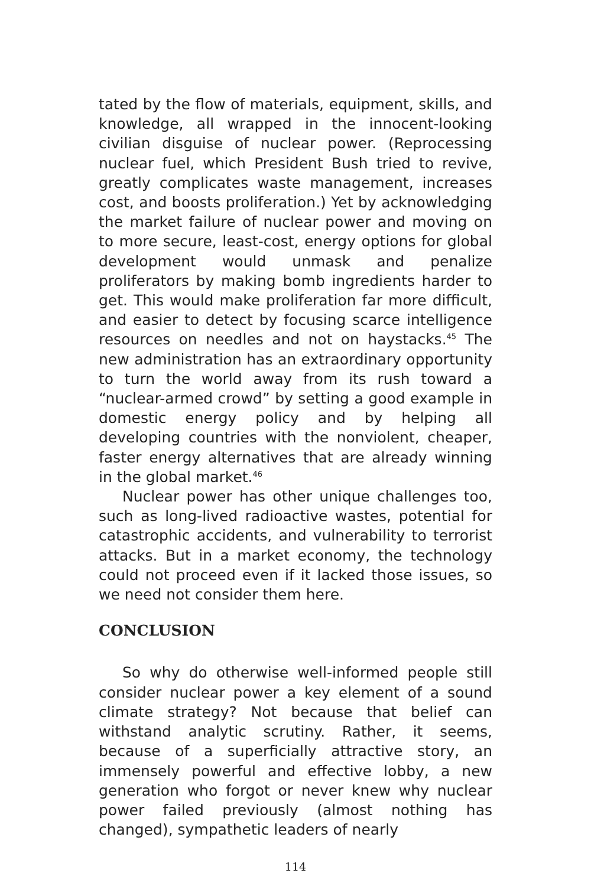tated by the flow of materials, equipment, skills, and knowledge, all wrapped in the innocent-looking civilian disguise of nuclear power. (Reprocessing nuclear fuel, which President Bush tried to revive, greatly complicates waste management, increases cost, and boosts proliferation.) Yet by acknowledging the market failure of nuclear power and moving on to more secure, least-cost, energy options for global development would unmask and penalize proliferators by making bomb ingredients harder to get. This would make proliferation far more difficult, and easier to detect by focusing scarce intelligence resources on needles and not on haystacks.<sup>45</sup> The new administration has an extraordinary opportunity to turn the world away from its rush toward a “nuclear-armed crowd” by setting a good example in domestic energy policy and by helping all developing countries with the nonviolent, cheaper, faster energy alternatives that are already winning in the global market.<sup>46</sup>
Nuclear power has other unique challenges too, such as long-lived radioactive wastes, potential for catastrophic accidents, and vulnerability to terrorist attacks. But in a market economy, the technology could not proceed even if it lacked those issues, so we need not consider them here.
CONCLUSION
So why do otherwise well-informed people still consider nuclear power a key element of a sound climate strategy? Not because that belief can withstand analytic scrutiny. Rather, it seems, because of a superficially attractive story, an immensely powerful and effective lobby, a new generation who forgot or never knew why nuclear power failed previously (almost nothing has changed), sympathetic leaders of nearly
114